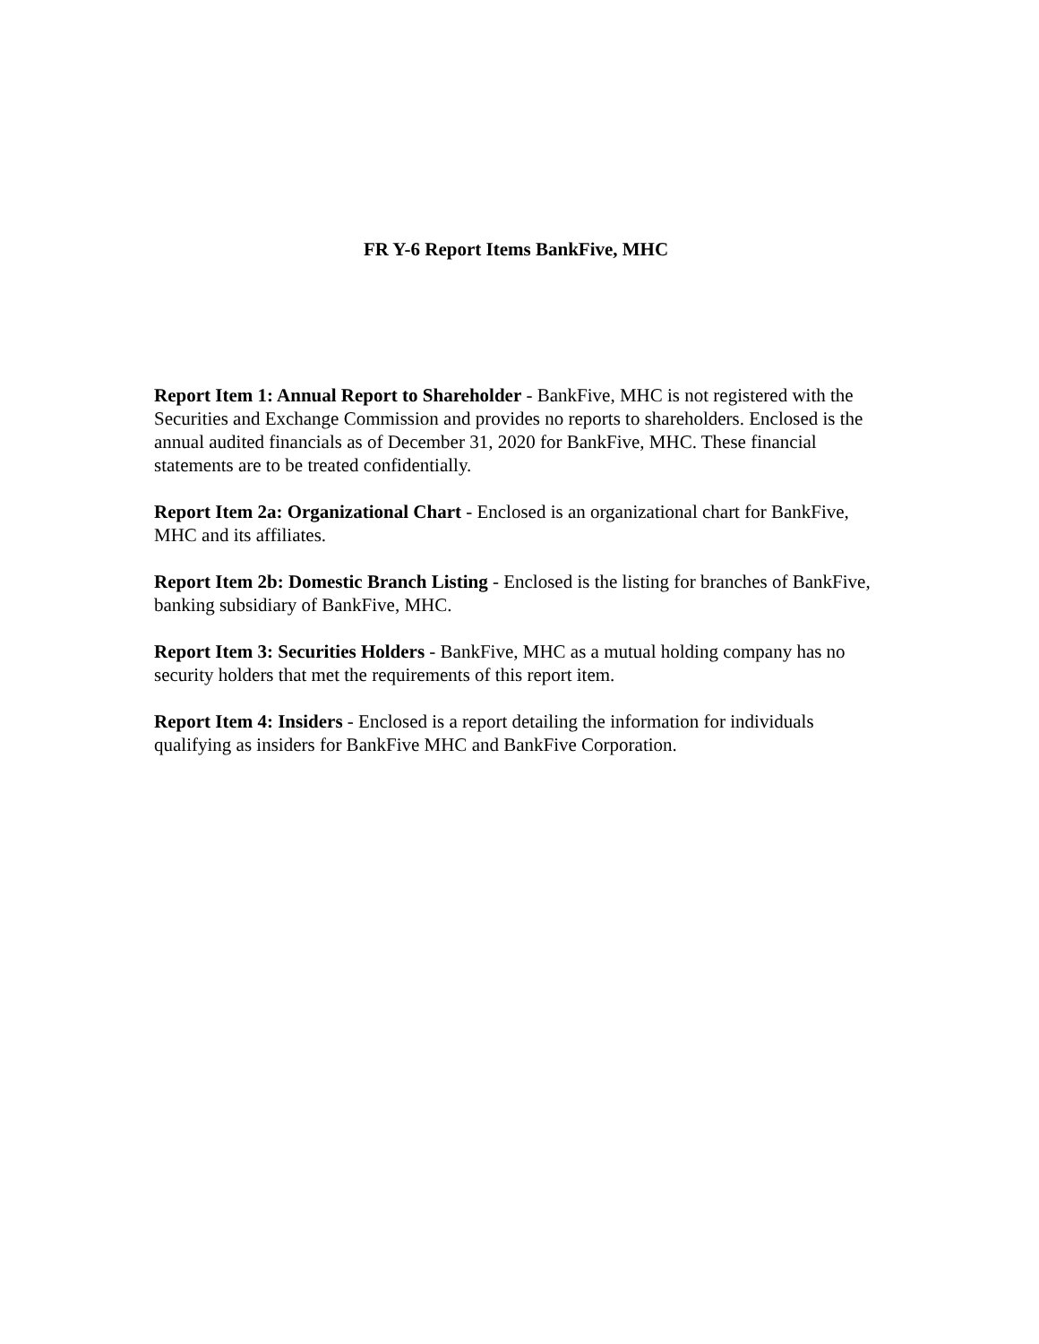FR Y-6 Report Items BankFive, MHC
Report Item 1: Annual Report to Shareholder - BankFive, MHC is not registered with the Securities and Exchange Commission and provides no reports to shareholders. Enclosed is the annual audited financials as of December 31, 2020 for BankFive, MHC. These financial statements are to be treated confidentially.
Report Item 2a: Organizational Chart - Enclosed is an organizational chart for BankFive, MHC and its affiliates.
Report Item 2b: Domestic Branch Listing - Enclosed is the listing for branches of BankFive, banking subsidiary of BankFive, MHC.
Report Item 3: Securities Holders - BankFive, MHC as a mutual holding company has no security holders that met the requirements of this report item.
Report Item 4: Insiders - Enclosed is a report detailing the information for individuals qualifying as insiders for BankFive MHC and BankFive Corporation.